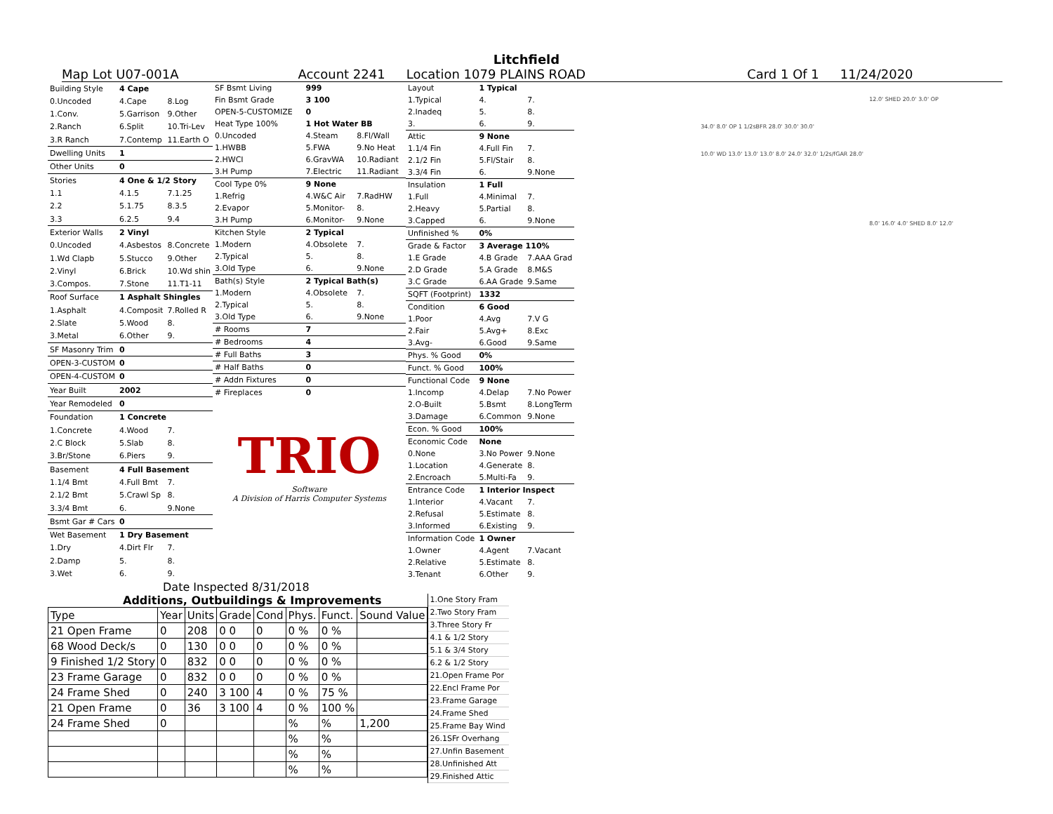Litchfield
Map Lot U07-001A Account 2241 Location 1079 PLAINS ROAD Card 1 Of 1 11/24/2020
| Building Style | 4 Cape | |
| 0.Uncoded | 4.Cape | 8.Log |
| 1.Conv. | 5.Garrison | 9.Other |
| 2.Ranch | 6.Split | 10.Tri-Lev |
| 3.R Ranch | 7.Contemp | 11.Earth O |
| Dwelling Units | 1 | |
| Other Units | 0 | |
| Stories | 4 One & 1/2 Story | |
| 1.1 | 4.1.5 | 7.1.25 |
| 2.2 | 5.1.75 | 8.3.5 |
| 3.3 | 6.2.5 | 9.4 |
| Exterior Walls | 2 Vinyl | |
| 0.Uncoded | 4.Asbestos | 8.Concrete |
| 1.Wd Clapb | 5.Stucco | 9.Other |
| 2.Vinyl | 6.Brick | 10.Wd shin |
| 3.Compos. | 7.Stone | 11.T1-11 |
| Roof Surface | 1 Asphalt Shingles | |
| 1.Asphalt | 4.Composit | 7.Rolled R |
| 2.Slate | 5.Wood | 8. |
| 3.Metal | 6.Other | 9. |
| SF Masonry Trim | 0 | |
| OPEN-3-CUSTOM | 0 | |
| OPEN-4-CUSTOM | 0 | |
| Year Built | 2002 | |
| Year Remodeled | 0 | |
| Foundation | 1 Concrete | |
| 1.Concrete | 4.Wood | 7. |
| 2.C Block | 5.Slab | 8. |
| 3.Br/Stone | 6.Piers | 9. |
| Basement | 4 Full Basement | |
| 1.1/4 Bmt | 4.Full Bmt | 7. |
| 2.1/2 Bmt | 5.Crawl Sp | 8. |
| 3.3/4 Bmt | 6. | 9.None |
| Bsmt Gar # Cars | 0 | |
| Wet Basement | 1 Dry Basement | |
| 1.Dry | 4.Dirt Flr | 7. |
| 2.Damp | 5. | 8. |
| 3.Wet | 6. | 9. |
| SF Bsmt Living | 999 | |
| Fin Bsmt Grade | 3 100 | |
| OPEN-5-CUSTOMIZE | 0 | |
| Heat Type 100% | 1 Hot Water BB | |
| 0.Uncoded | 4.Steam | 8.Fl/Wall |
| 1.HWBB | 5.FWA | 9.No Heat |
| 2.HWCI | 6.GravWA | 10.Radiant |
| 3.H Pump | 7.Electric | 11.Radiant |
| Cool Type 0% | 9 None | |
| 1.Refrig | 4.W&C Air | 7.RadHW |
| 2.Evapor | 5.Monitor- | 8. |
| 3.H Pump | 6.Monitor- | 9.None |
| Kitchen Style | 2 Typical | |
| 1.Modern | 4.Obsolete | 7. |
| 2.Typical | 5. | 8. |
| 3.Old Type | 6. | 9.None |
| Bath(s) Style | 2 Typical Bath(s) | |
| 1.Modern | 4.Obsolete | 7. |
| 2.Typical | 5. | 8. |
| 3.Old Type | 6. | 9.None |
| # Rooms | 7 | |
| # Bedrooms | 4 | |
| # Full Baths | 3 | |
| # Half Baths | 0 | |
| # Addn Fixtures | 0 | |
| # Fireplaces | 0 | |
TRIO
Software
A Division of Harris Computer Systems
| Layout | 1 Typical | |
| 1.Typical | 4. | 7. |
| 2.Inadeq | 5. | 8. |
| 3. | 6. | 9. |
| Attic | 9 None | |
| 1.1/4 Fin | 4.Full Fin | 7. |
| 2.1/2 Fin | 5.Fl/Stair | 8. |
| 3.3/4 Fin | 6. | 9.None |
| Insulation | 1 Full | |
| 1.Full | 4.Minimal | 7. |
| 2.Heavy | 5.Partial | 8. |
| 3.Capped | 6. | 9.None |
| Unfinished % | 0% | |
| Grade & Factor | 3 Average 110% | |
| 1.E Grade | 4.B Grade | 7.AAA Grad |
| 2.D Grade | 5.A Grade | 8.M&S |
| 3.C Grade | 6.AA Grade | 9.Same |
| SQFT (Footprint) | 1332 | |
| Condition | 6 Good | |
| 1.Poor | 4.Avg | 7.V G |
| 2.Fair | 5.Avg+ | 8.Exc |
| 3.Avg- | 6.Good | 9.Same |
| Phys. % Good | 0% | |
| Funct. % Good | 100% | |
| Functional Code | 9 None | |
| 1.Incomp | 4.Delap | 7.No Power |
| 2.O-Built | 5.Bsmt | 8.LongTerm |
| 3.Damage | 6.Common | 9.None |
| Econ. % Good | 100% | |
| Economic Code | None | |
| 0.None | 3.No Power | 9.None |
| 1.Location | 4.Generate | 8. |
| 2.Encroach | 5.Multi-Fa | 9. |
| Entrance Code | 1 Interior Inspect | |
| 1.Interior | 4.Vacant | 7. |
| 2.Refusal | 5.Estimate | 8. |
| 3.Informed | 6.Existing | 9. |
| Information Code | 1 Owner | |
| 1.Owner | 4.Agent | 7.Vacant |
| 2.Relative | 5.Estimate | 8. |
| 3.Tenant | 6.Other | 9. |
12.0' SHED 20.0' 3.0' OP
34.0' 8.0' OP 1 1/2sBFR 28.0' 30.0' 30.0'
10.0' WD 13.0' 13.0' 13.0' 8.0' 24.0' 32.0' 1/2s/fGAR 28.0'
8.0' 16.0' 4.0' SHED 8.0' 12.0'
Date Inspected 8/31/2018
Additions, Outbuildings & Improvements
| Type | Year | Units | Grade | Cond | Phys. | Funct. | Sound Value |
| --- | --- | --- | --- | --- | --- | --- | --- |
| 21 Open Frame | 0 | 208 | 0 0 | 0 | 0 % | 0 % | |
| 68 Wood Deck/s | 0 | 130 | 0 0 | 0 | 0 % | 0 % | |
| 9 Finished 1/2 Story | 0 | 832 | 0 0 | 0 | 0 % | 0 % | |
| 23 Frame Garage | 0 | 832 | 0 0 | 0 | 0 % | 0 % | |
| 24 Frame Shed | 0 | 240 | 3 100 | 4 | 0 % | 75 % | |
| 21 Open Frame | 0 | 36 | 3 100 | 4 | 0 % | 100 % | |
| 24 Frame Shed | 0 | | | | % | % | 1,200 |
| | | | | | % | % | |
| | | | | | % | % | |
| | | | | | % | % | |
1.One Story Fram
2.Two Story Fram
3.Three Story Fr
4.1 & 1/2 Story
5.1 & 3/4 Story
6.2 & 1/2 Story
21.Open Frame Por
22.Encl Frame Por
23.Frame Garage
24.Frame Shed
25.Frame Bay Wind
26.1SFr Overhang
27.Unfin Basement
28.Unfinished Att
29.Finished Attic